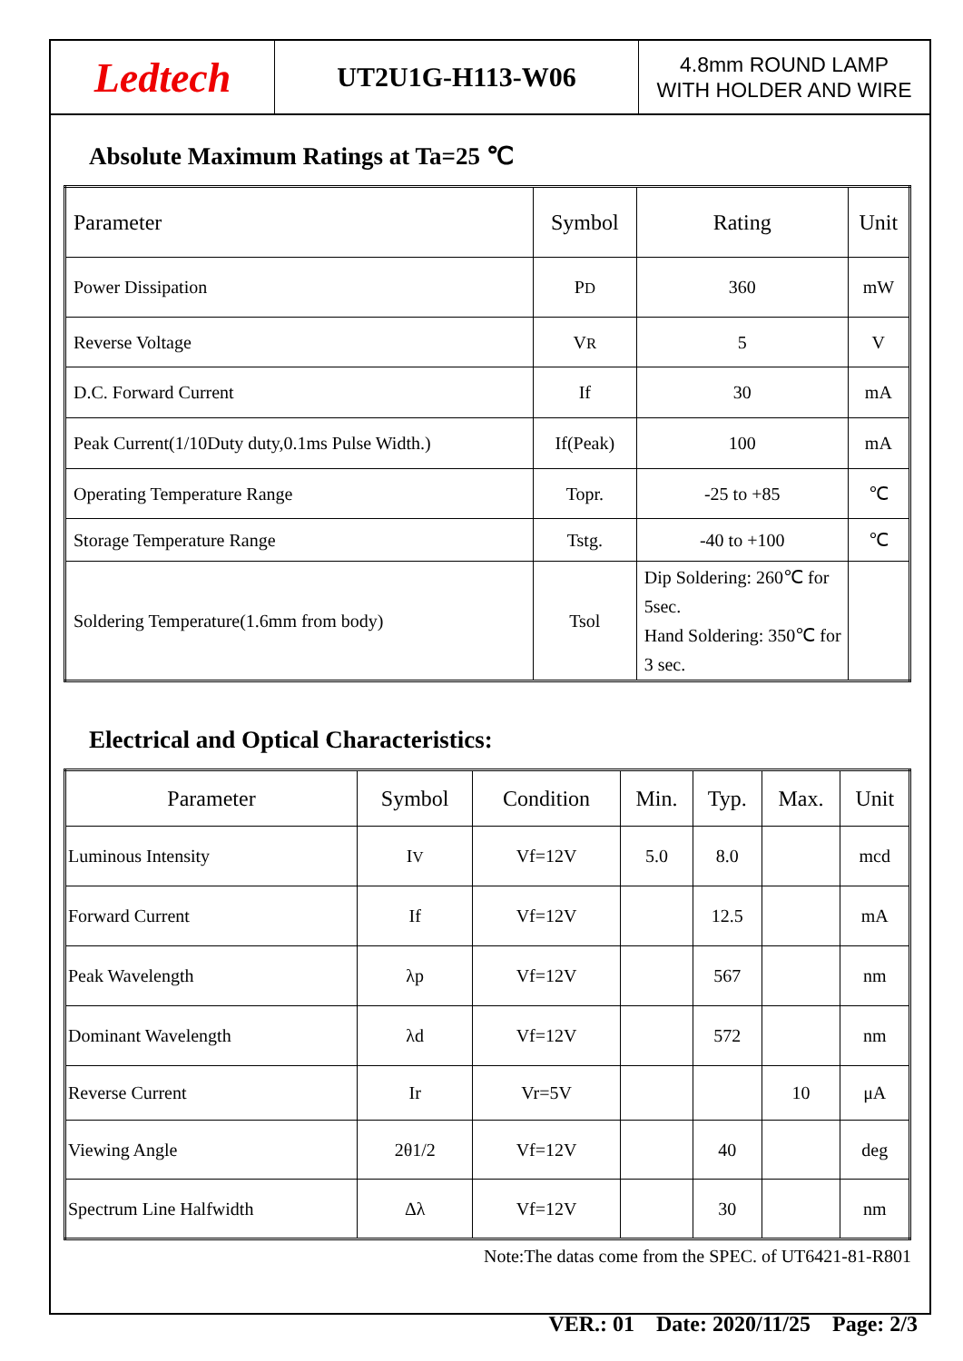Ledtech
UT2U1G-H113-W06
4.8mm ROUND LAMP
WITH HOLDER AND WIRE
Absolute Maximum Ratings at Ta=25 ℃
| Parameter | Symbol | Rating | Unit |
| --- | --- | --- | --- |
| Power Dissipation | P D | 360 | mW |
| Reverse Voltage | V R | 5 | V |
| D.C. Forward Current | If | 30 | mA |
| Peak Current(1/10Duty duty,0.1ms Pulse Width.) | If(Peak) | 100 | mA |
| Operating Temperature Range | Topr. | -25 to +85 | ℃ |
| Storage Temperature Range | Tstg. | -40 to +100 | ℃ |
| Soldering Temperature(1.6mm from body) | Tsol | Dip Soldering: 260℃ for 5sec. Hand Soldering: 350℃ for 3 sec. | |
Electrical and Optical Characteristics:
| Parameter | Symbol | Condition | Min. | Typ. | Max. | Unit |
| --- | --- | --- | --- | --- | --- | --- |
| Luminous Intensity | I V | Vf=12V | 5.0 | 8.0 | | mcd |
| Forward Current | If | Vf=12V | | 12.5 | | mA |
| Peak Wavelength | λp | Vf=12V | | 567 | | nm |
| Dominant Wavelength | λd | Vf=12V | | 572 | | nm |
| Reverse Current | Ir | Vr=5V | | | 10 | μA |
| Viewing Angle | 2θ1/2 | Vf=12V | | 40 | | deg |
| Spectrum Line Halfwidth | Δλ | Vf=12V | | 30 | | nm |
Note:The datas come from the SPEC. of UT6421-81-R801
VER.: 01 Date: 2020/11/25 Page: 2/3